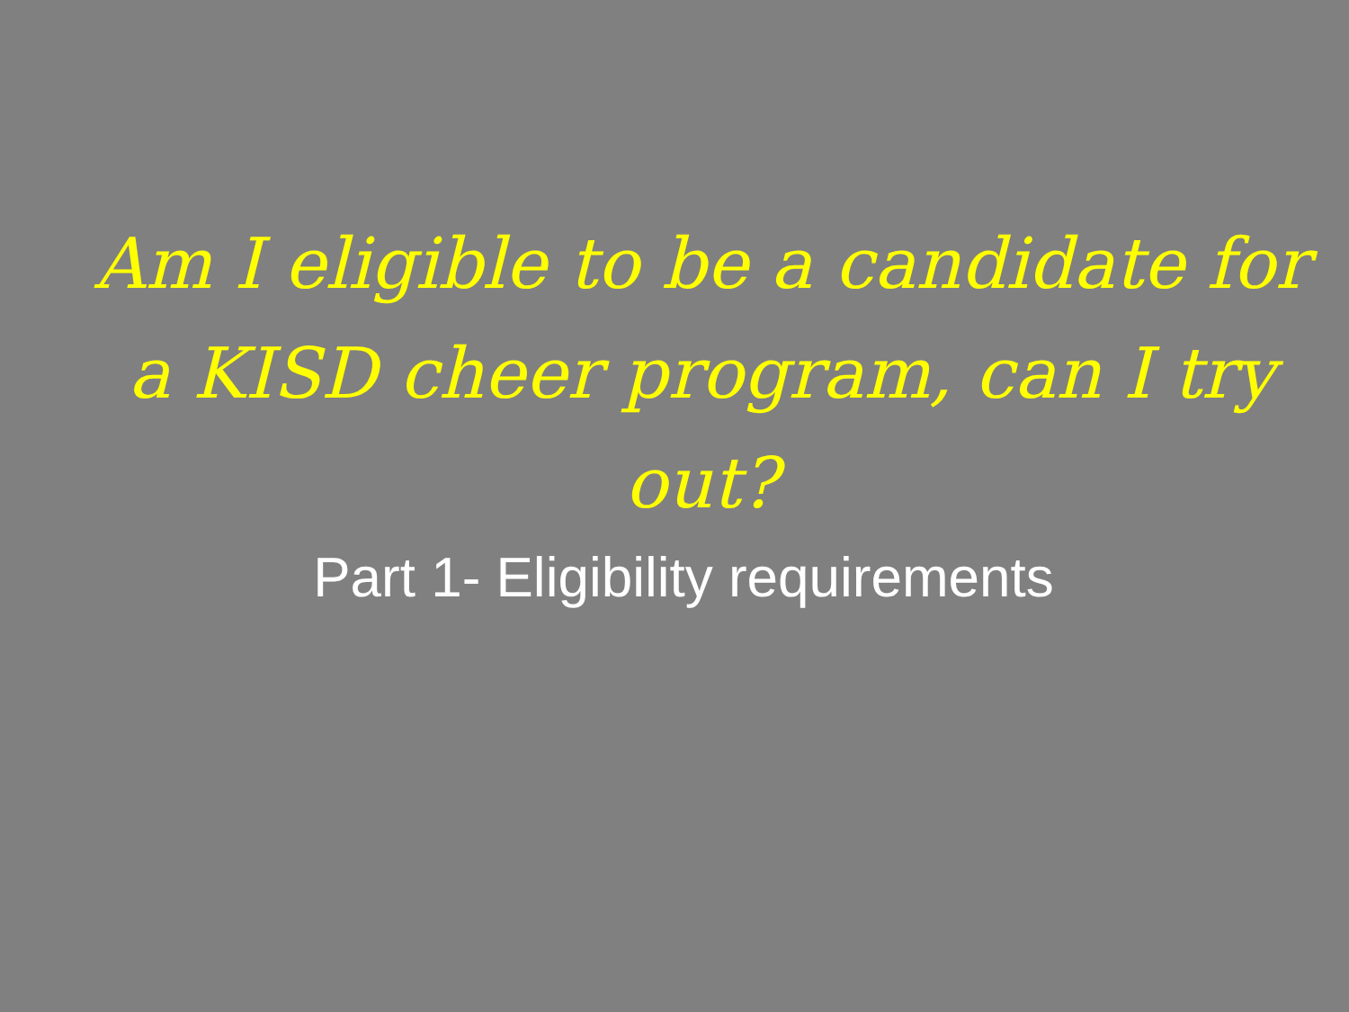Am I eligible to be a candidate for a KISD cheer program, can I try out?
Part 1- Eligibility requirements